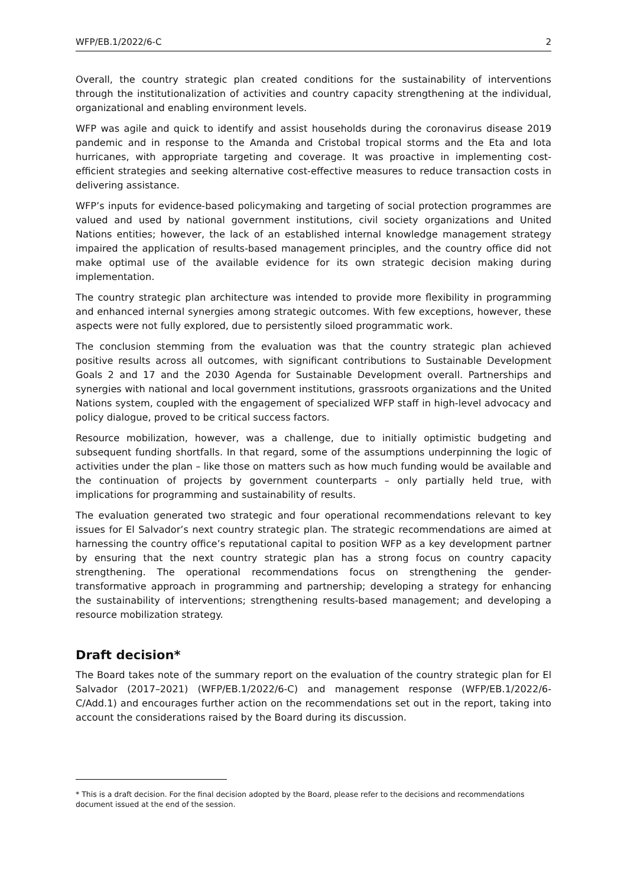WFP/EB.1/2022/6-C 2
Overall, the country strategic plan created conditions for the sustainability of interventions through the institutionalization of activities and country capacity strengthening at the individual, organizational and enabling environment levels.
WFP was agile and quick to identify and assist households during the coronavirus disease 2019 pandemic and in response to the Amanda and Cristobal tropical storms and the Eta and Iota hurricanes, with appropriate targeting and coverage. It was proactive in implementing cost-efficient strategies and seeking alternative cost-effective measures to reduce transaction costs in delivering assistance.
WFP’s inputs for evidence-based policymaking and targeting of social protection programmes are valued and used by national government institutions, civil society organizations and United Nations entities; however, the lack of an established internal knowledge management strategy impaired the application of results-based management principles, and the country office did not make optimal use of the available evidence for its own strategic decision making during implementation.
The country strategic plan architecture was intended to provide more flexibility in programming and enhanced internal synergies among strategic outcomes. With few exceptions, however, these aspects were not fully explored, due to persistently siloed programmatic work.
The conclusion stemming from the evaluation was that the country strategic plan achieved positive results across all outcomes, with significant contributions to Sustainable Development Goals 2 and 17 and the 2030 Agenda for Sustainable Development overall. Partnerships and synergies with national and local government institutions, grassroots organizations and the United Nations system, coupled with the engagement of specialized WFP staff in high-level advocacy and policy dialogue, proved to be critical success factors.
Resource mobilization, however, was a challenge, due to initially optimistic budgeting and subsequent funding shortfalls. In that regard, some of the assumptions underpinning the logic of activities under the plan – like those on matters such as how much funding would be available and the continuation of projects by government counterparts – only partially held true, with implications for programming and sustainability of results.
The evaluation generated two strategic and four operational recommendations relevant to key issues for El Salvador’s next country strategic plan. The strategic recommendations are aimed at harnessing the country office’s reputational capital to position WFP as a key development partner by ensuring that the next country strategic plan has a strong focus on country capacity strengthening. The operational recommendations focus on strengthening the gender-transformative approach in programming and partnership; developing a strategy for enhancing the sustainability of interventions; strengthening results-based management; and developing a resource mobilization strategy.
Draft decision*
The Board takes note of the summary report on the evaluation of the country strategic plan for El Salvador (2017–2021) (WFP/EB.1/2022/6-C) and management response (WFP/EB.1/2022/6-C/Add.1) and encourages further action on the recommendations set out in the report, taking into account the considerations raised by the Board during its discussion.
* This is a draft decision. For the final decision adopted by the Board, please refer to the decisions and recommendations document issued at the end of the session.